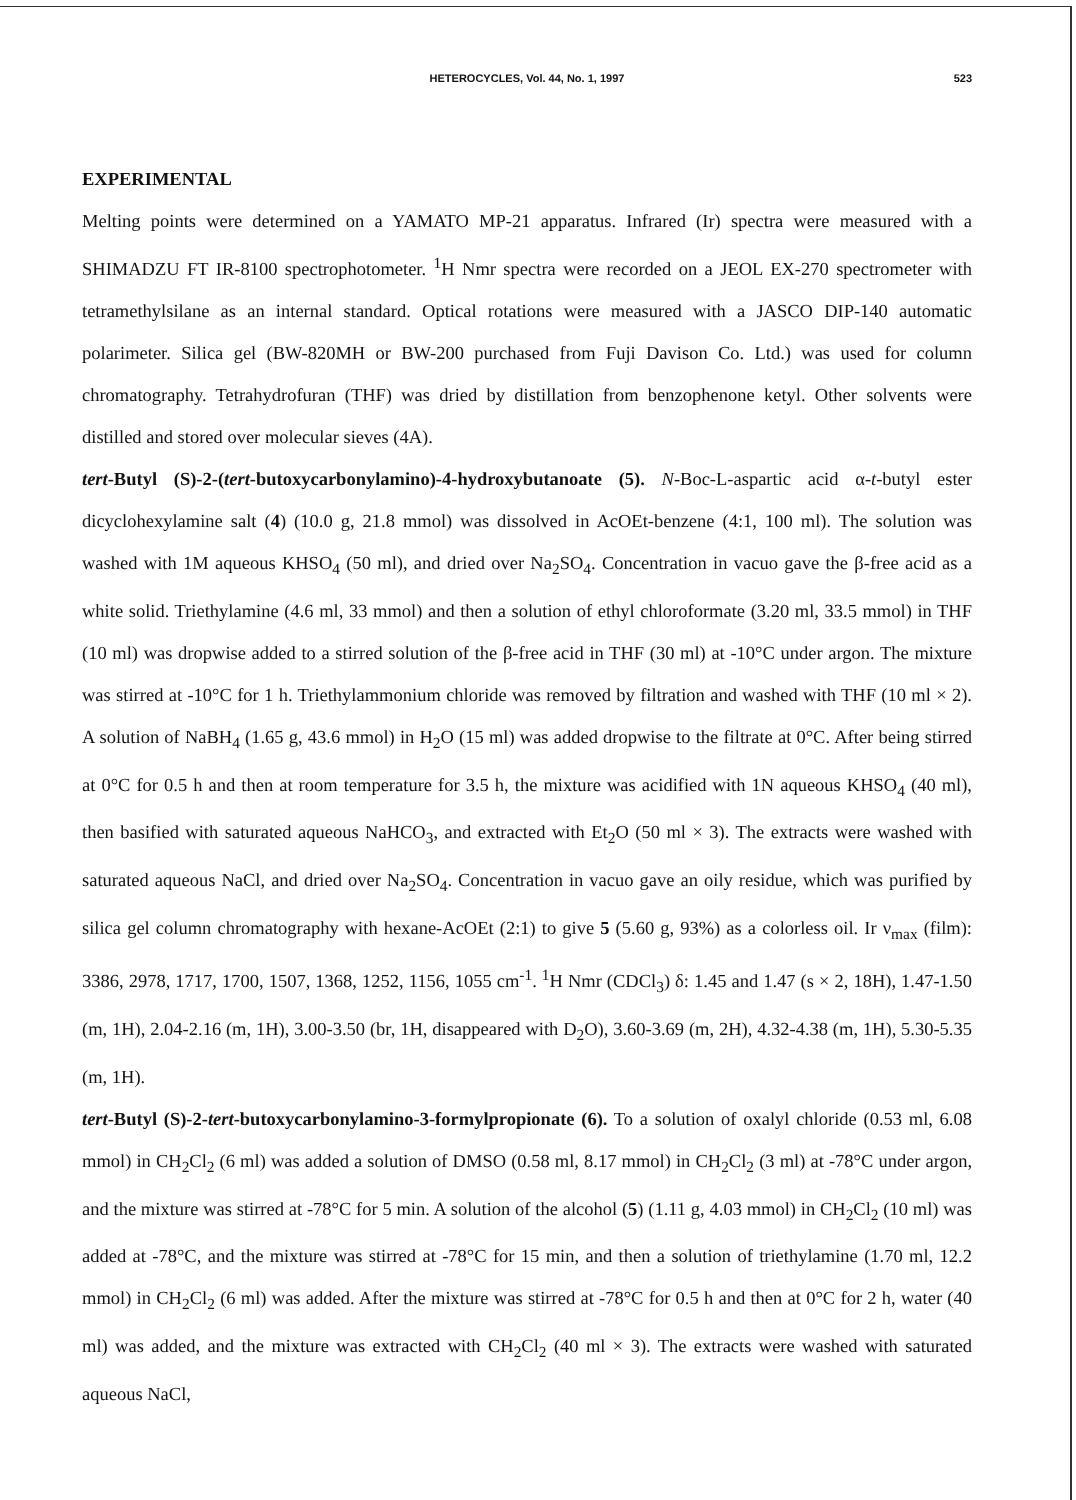HETEROCYCLES, Vol. 44, No. 1, 1997
523
EXPERIMENTAL
Melting points were determined on a YAMATO MP-21 apparatus. Infrared (Ir) spectra were measured with a SHIMADZU FT IR-8100 spectrophotometer. <sup>1</sup>H Nmr spectra were recorded on a JEOL EX-270 spectrometer with tetramethylsilane as an internal standard. Optical rotations were measured with a JASCO DIP-140 automatic polarimeter. Silica gel (BW-820MH or BW-200 purchased from Fuji Davison Co. Ltd.) was used for column chromatography. Tetrahydrofuran (THF) was dried by distillation from benzophenone ketyl. Other solvents were distilled and stored over molecular sieves (4A).
tert-Butyl (S)-2-(tert-butoxycarbonylamino)-4-hydroxybutanoate (5). N-Boc-L-aspartic acid α-t-butyl ester dicyclohexylamine salt (4) (10.0 g, 21.8 mmol) was dissolved in AcOEt-benzene (4:1, 100 ml). The solution was washed with 1M aqueous KHSO<sub>4</sub> (50 ml), and dried over Na<sub>2</sub>SO<sub>4</sub>. Concentration in vacuo gave the β-free acid as a white solid. Triethylamine (4.6 ml, 33 mmol) and then a solution of ethyl chloroformate (3.20 ml, 33.5 mmol) in THF (10 ml) was dropwise added to a stirred solution of the β-free acid in THF (30 ml) at -10°C under argon. The mixture was stirred at -10°C for 1 h. Triethylammonium chloride was removed by filtration and washed with THF (10 ml × 2). A solution of NaBH<sub>4</sub> (1.65 g, 43.6 mmol) in H<sub>2</sub>O (15 ml) was added dropwise to the filtrate at 0°C. After being stirred at 0°C for 0.5 h and then at room temperature for 3.5 h, the mixture was acidified with 1N aqueous KHSO<sub>4</sub> (40 ml), then basified with saturated aqueous NaHCO<sub>3</sub>, and extracted with Et<sub>2</sub>O (50 ml × 3). The extracts were washed with saturated aqueous NaCl, and dried over Na<sub>2</sub>SO<sub>4</sub>. Concentration in vacuo gave an oily residue, which was purified by silica gel column chromatography with hexane-AcOEt (2:1) to give 5 (5.60 g, 93%) as a colorless oil. Ir ν<sub>max</sub> (film): 3386, 2978, 1717, 1700, 1507, 1368, 1252, 1156, 1055 cm<sup>-1</sup>. <sup>1</sup>H Nmr (CDCl<sub>3</sub>) δ: 1.45 and 1.47 (s × 2, 18H), 1.47-1.50 (m, 1H), 2.04-2.16 (m, 1H), 3.00-3.50 (br, 1H, disappeared with D<sub>2</sub>O), 3.60-3.69 (m, 2H), 4.32-4.38 (m, 1H), 5.30-5.35 (m, 1H).
tert-Butyl (S)-2-tert-butoxycarbonylamino-3-formylpropionate (6). To a solution of oxalyl chloride (0.53 ml, 6.08 mmol) in CH<sub>2</sub>Cl<sub>2</sub> (6 ml) was added a solution of DMSO (0.58 ml, 8.17 mmol) in CH<sub>2</sub>Cl<sub>2</sub> (3 ml) at -78°C under argon, and the mixture was stirred at -78°C for 5 min. A solution of the alcohol (5) (1.11 g, 4.03 mmol) in CH<sub>2</sub>Cl<sub>2</sub> (10 ml) was added at -78°C, and the mixture was stirred at -78°C for 15 min, and then a solution of triethylamine (1.70 ml, 12.2 mmol) in CH<sub>2</sub>Cl<sub>2</sub> (6 ml) was added. After the mixture was stirred at -78°C for 0.5 h and then at 0°C for 2 h, water (40 ml) was added, and the mixture was extracted with CH<sub>2</sub>Cl<sub>2</sub> (40 ml × 3). The extracts were washed with saturated aqueous NaCl,